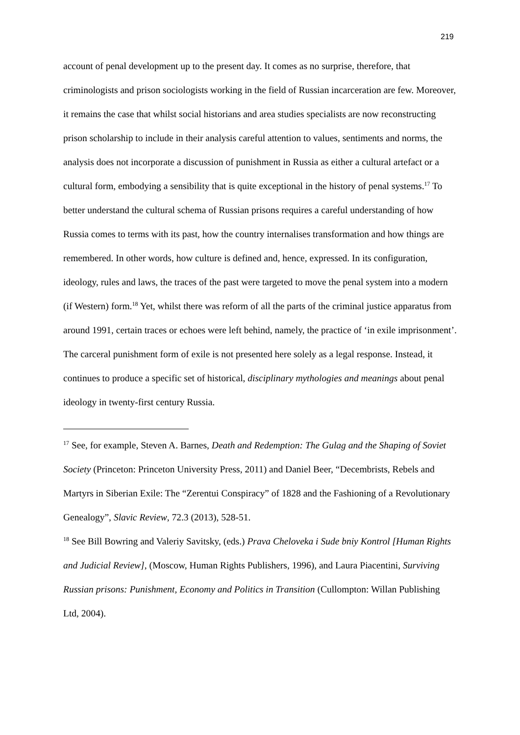219
account of penal development up to the present day. It comes as no surprise, therefore, that criminologists and prison sociologists working in the field of Russian incarceration are few. Moreover, it remains the case that whilst social historians and area studies specialists are now reconstructing prison scholarship to include in their analysis careful attention to values, sentiments and norms, the analysis does not incorporate a discussion of punishment in Russia as either a cultural artefact or a cultural form, embodying a sensibility that is quite exceptional in the history of penal systems.<sup>17</sup> To better understand the cultural schema of Russian prisons requires a careful understanding of how Russia comes to terms with its past, how the country internalises transformation and how things are remembered. In other words, how culture is defined and, hence, expressed. In its configuration, ideology, rules and laws, the traces of the past were targeted to move the penal system into a modern (if Western) form.<sup>18</sup> Yet, whilst there was reform of all the parts of the criminal justice apparatus from around 1991, certain traces or echoes were left behind, namely, the practice of ‘in exile imprisonment’. The carceral punishment form of exile is not presented here solely as a legal response. Instead, it continues to produce a specific set of historical, disciplinary mythologies and meanings about penal ideology in twenty-first century Russia.
<sup>17</sup> See, for example, Steven A. Barnes, Death and Redemption: The Gulag and the Shaping of Soviet Society (Princeton: Princeton University Press, 2011) and Daniel Beer, “Decembrists, Rebels and Martyrs in Siberian Exile: The “Zerentui Conspiracy” of 1828 and the Fashioning of a Revolutionary Genealogy”, Slavic Review, 72.3 (2013), 528-51.
<sup>18</sup> See Bill Bowring and Valeriy Savitsky, (eds.) Prava Cheloveka i Sude bniy Kontrol [Human Rights and Judicial Review], (Moscow, Human Rights Publishers, 1996), and Laura Piacentini, Surviving Russian prisons: Punishment, Economy and Politics in Transition (Cullompton: Willan Publishing Ltd, 2004).